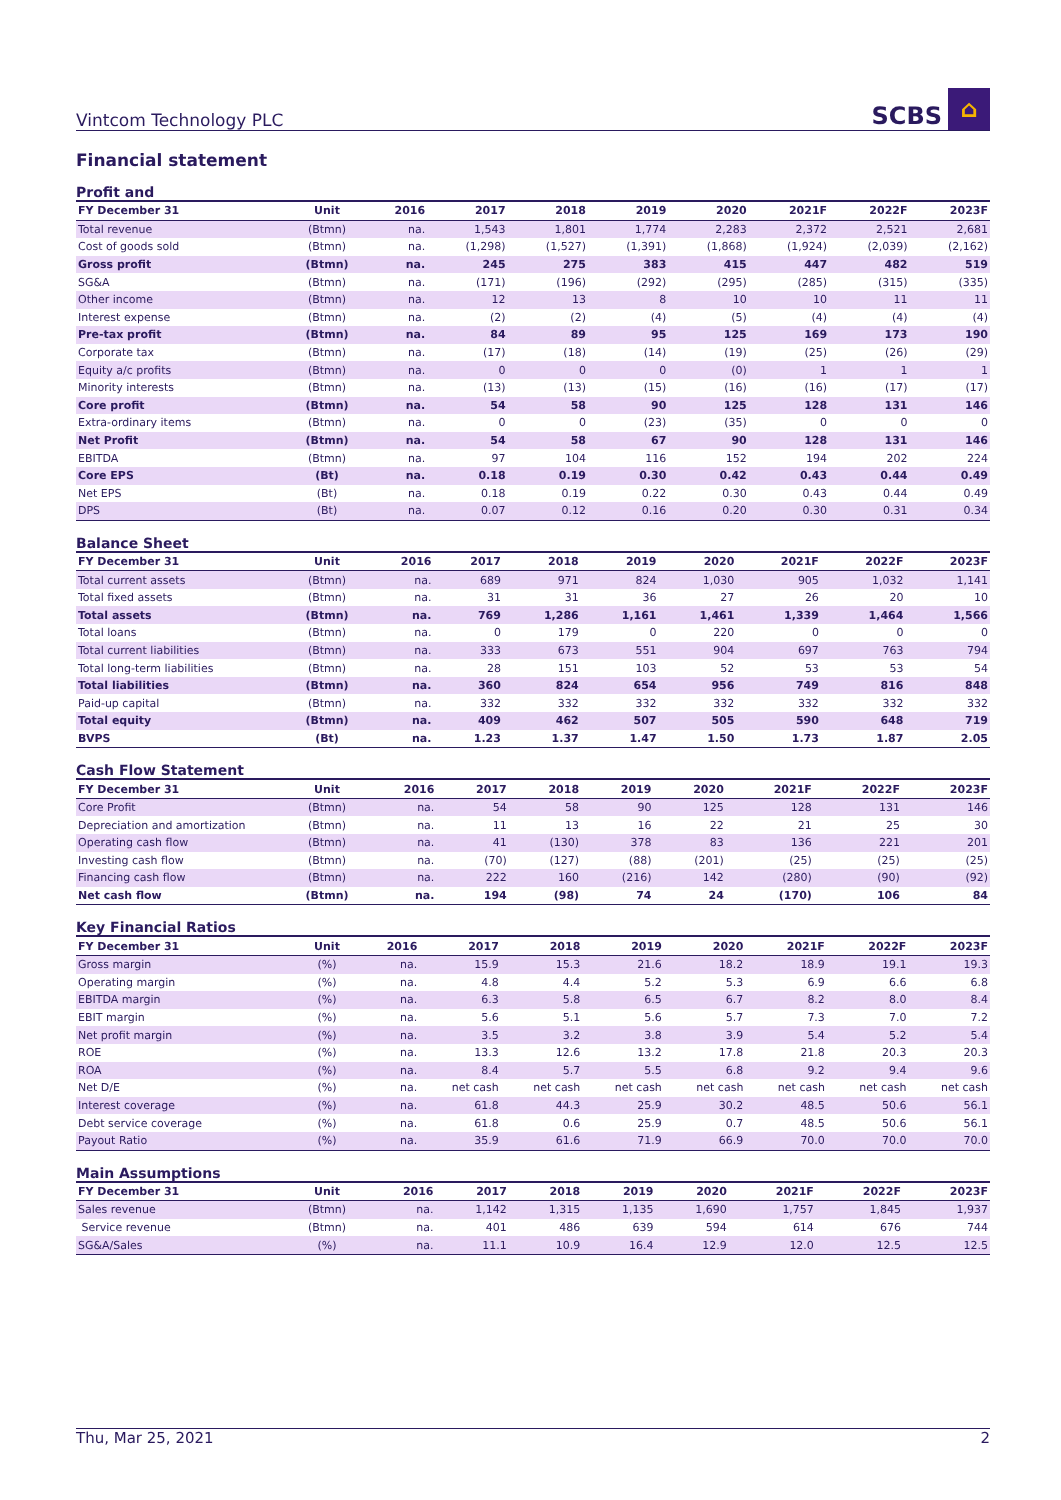Vintcom Technology PLC SCBS ⌂
Financial statement
Profit and
| FY December 31 | Unit | 2016 | 2017 | 2018 | 2019 | 2020 | 2021F | 2022F | 2023F |
| --- | --- | --- | --- | --- | --- | --- | --- | --- | --- |
| Total revenue | (Btmn) | na. | 1,543 | 1,801 | 1,774 | 2,283 | 2,372 | 2,521 | 2,681 |
| Cost of goods sold | (Btmn) | na. | (1,298) | (1,527) | (1,391) | (1,868) | (1,924) | (2,039) | (2,162) |
| Gross profit | (Btmn) | na. | 245 | 275 | 383 | 415 | 447 | 482 | 519 |
| SG&A | (Btmn) | na. | (171) | (196) | (292) | (295) | (285) | (315) | (335) |
| Other income | (Btmn) | na. | 12 | 13 | 8 | 10 | 10 | 11 | 11 |
| Interest expense | (Btmn) | na. | (2) | (2) | (4) | (5) | (4) | (4) | (4) |
| Pre-tax profit | (Btmn) | na. | 84 | 89 | 95 | 125 | 169 | 173 | 190 |
| Corporate tax | (Btmn) | na. | (17) | (18) | (14) | (19) | (25) | (26) | (29) |
| Equity a/c profits | (Btmn) | na. | 0 | 0 | 0 | (0) | 1 | 1 | 1 |
| Minority interests | (Btmn) | na. | (13) | (13) | (15) | (16) | (16) | (17) | (17) |
| Core profit | (Btmn) | na. | 54 | 58 | 90 | 125 | 128 | 131 | 146 |
| Extra-ordinary items | (Btmn) | na. | 0 | 0 | (23) | (35) | 0 | 0 | 0 |
| Net Profit | (Btmn) | na. | 54 | 58 | 67 | 90 | 128 | 131 | 146 |
| EBITDA | (Btmn) | na. | 97 | 104 | 116 | 152 | 194 | 202 | 224 |
| Core EPS | (Bt) | na. | 0.18 | 0.19 | 0.30 | 0.42 | 0.43 | 0.44 | 0.49 |
| Net EPS | (Bt) | na. | 0.18 | 0.19 | 0.22 | 0.30 | 0.43 | 0.44 | 0.49 |
| DPS | (Bt) | na. | 0.07 | 0.12 | 0.16 | 0.20 | 0.30 | 0.31 | 0.34 |
Balance Sheet
| FY December 31 | Unit | 2016 | 2017 | 2018 | 2019 | 2020 | 2021F | 2022F | 2023F |
| --- | --- | --- | --- | --- | --- | --- | --- | --- | --- |
| Total current assets | (Btmn) | na. | 689 | 971 | 824 | 1,030 | 905 | 1,032 | 1,141 |
| Total fixed assets | (Btmn) | na. | 31 | 31 | 36 | 27 | 26 | 20 | 10 |
| Total assets | (Btmn) | na. | 769 | 1,286 | 1,161 | 1,461 | 1,339 | 1,464 | 1,566 |
| Total loans | (Btmn) | na. | 0 | 179 | 0 | 220 | 0 | 0 | 0 |
| Total current liabilities | (Btmn) | na. | 333 | 673 | 551 | 904 | 697 | 763 | 794 |
| Total long-term liabilities | (Btmn) | na. | 28 | 151 | 103 | 52 | 53 | 53 | 54 |
| Total liabilities | (Btmn) | na. | 360 | 824 | 654 | 956 | 749 | 816 | 848 |
| Paid-up capital | (Btmn) | na. | 332 | 332 | 332 | 332 | 332 | 332 | 332 |
| Total equity | (Btmn) | na. | 409 | 462 | 507 | 505 | 590 | 648 | 719 |
| BVPS | (Bt) | na. | 1.23 | 1.37 | 1.47 | 1.50 | 1.73 | 1.87 | 2.05 |
Cash Flow Statement
| FY December 31 | Unit | 2016 | 2017 | 2018 | 2019 | 2020 | 2021F | 2022F | 2023F |
| --- | --- | --- | --- | --- | --- | --- | --- | --- | --- |
| Core Profit | (Btmn) | na. | 54 | 58 | 90 | 125 | 128 | 131 | 146 |
| Depreciation and amortization | (Btmn) | na. | 11 | 13 | 16 | 22 | 21 | 25 | 30 |
| Operating cash flow | (Btmn) | na. | 41 | (130) | 378 | 83 | 136 | 221 | 201 |
| Investing cash flow | (Btmn) | na. | (70) | (127) | (88) | (201) | (25) | (25) | (25) |
| Financing cash flow | (Btmn) | na. | 222 | 160 | (216) | 142 | (280) | (90) | (92) |
| Net cash flow | (Btmn) | na. | 194 | (98) | 74 | 24 | (170) | 106 | 84 |
Key Financial Ratios
| FY December 31 | Unit | 2016 | 2017 | 2018 | 2019 | 2020 | 2021F | 2022F | 2023F |
| --- | --- | --- | --- | --- | --- | --- | --- | --- | --- |
| Gross margin | (%) | na. | 15.9 | 15.3 | 21.6 | 18.2 | 18.9 | 19.1 | 19.3 |
| Operating margin | (%) | na. | 4.8 | 4.4 | 5.2 | 5.3 | 6.9 | 6.6 | 6.8 |
| EBITDA margin | (%) | na. | 6.3 | 5.8 | 6.5 | 6.7 | 8.2 | 8.0 | 8.4 |
| EBIT margin | (%) | na. | 5.6 | 5.1 | 5.6 | 5.7 | 7.3 | 7.0 | 7.2 |
| Net profit margin | (%) | na. | 3.5 | 3.2 | 3.8 | 3.9 | 5.4 | 5.2 | 5.4 |
| ROE | (%) | na. | 13.3 | 12.6 | 13.2 | 17.8 | 21.8 | 20.3 | 20.3 |
| ROA | (%) | na. | 8.4 | 5.7 | 5.5 | 6.8 | 9.2 | 9.4 | 9.6 |
| Net D/E | (%) | na. | net cash | net cash | net cash | net cash | net cash | net cash | net cash |
| Interest coverage | (%) | na. | 61.8 | 44.3 | 25.9 | 30.2 | 48.5 | 50.6 | 56.1 |
| Debt service coverage | (%) | na. | 61.8 | 0.6 | 25.9 | 0.7 | 48.5 | 50.6 | 56.1 |
| Payout Ratio | (%) | na. | 35.9 | 61.6 | 71.9 | 66.9 | 70.0 | 70.0 | 70.0 |
Main Assumptions
| FY December 31 | Unit | 2016 | 2017 | 2018 | 2019 | 2020 | 2021F | 2022F | 2023F |
| --- | --- | --- | --- | --- | --- | --- | --- | --- | --- |
| Sales revenue | (Btmn) | na. | 1,142 | 1,315 | 1,135 | 1,690 | 1,757 | 1,845 | 1,937 |
| Service revenue | (Btmn) | na. | 401 | 486 | 639 | 594 | 614 | 676 | 744 |
| SG&A/Sales | (%) | na. | 11.1 | 10.9 | 16.4 | 12.9 | 12.0 | 12.5 | 12.5 |
Thu, Mar 25, 2021 2